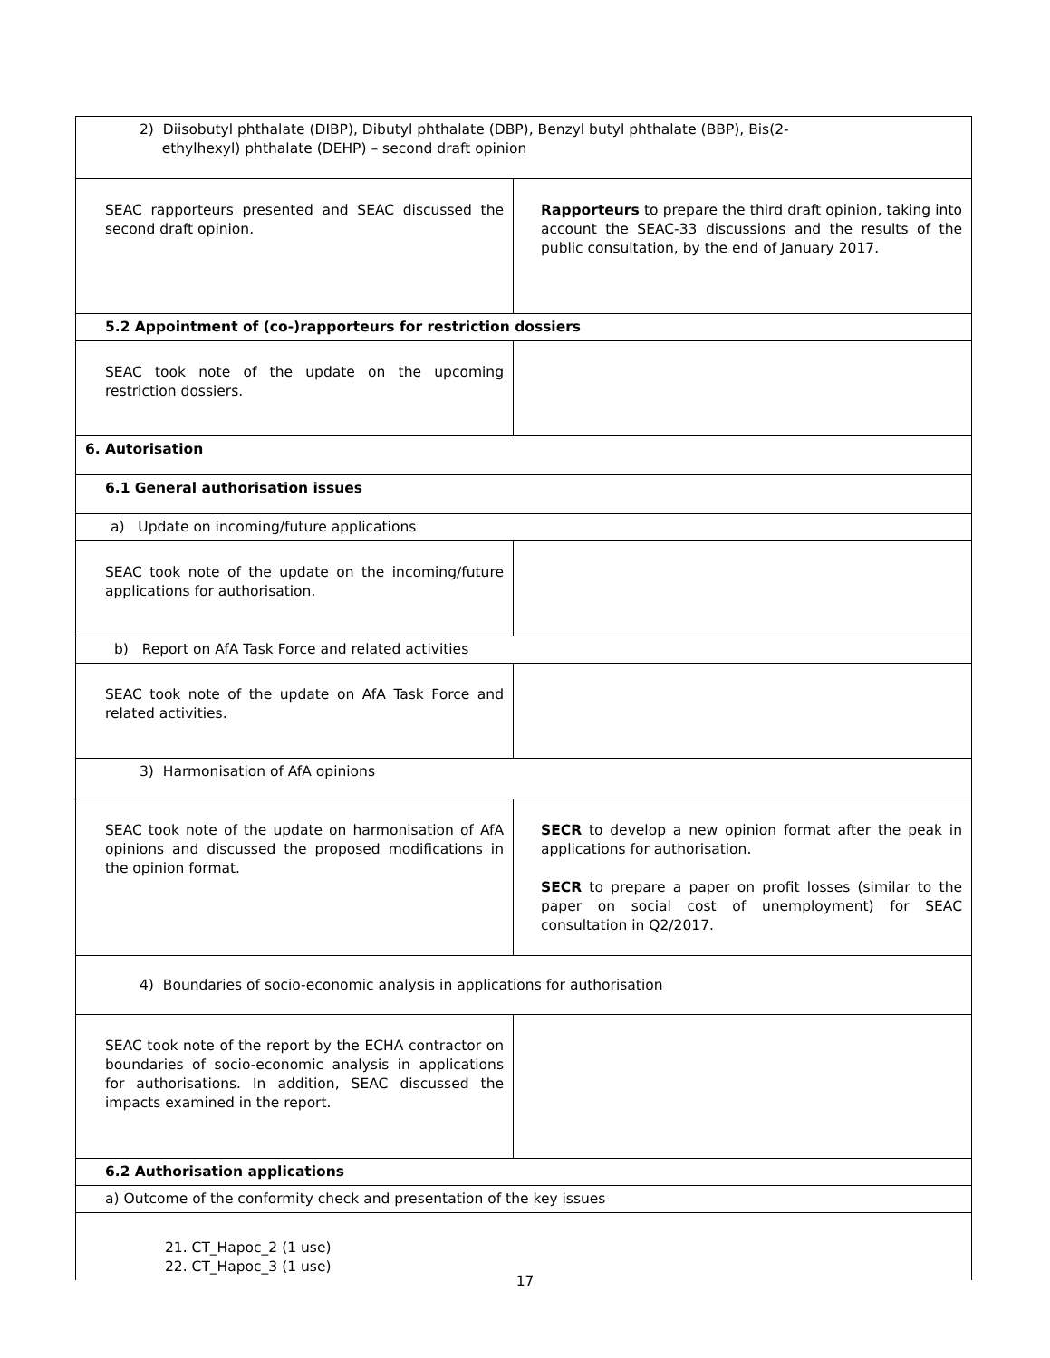| 2) Diisobutyl phthalate (DIBP), Dibutyl phthalate (DBP), Benzyl butyl phthalate (BBP), Bis(2- ethylhexyl) phthalate (DEHP) – second draft opinion | |
| SEAC rapporteurs presented and SEAC discussed the second draft opinion. | Rapporteurs to prepare the third draft opinion, taking into account the SEAC-33 discussions and the results of the public consultation, by the end of January 2017. |
| 5.2 Appointment of (co-)rapporteurs for restriction dossiers | |
| SEAC took note of the update on the upcoming restriction dossiers. | |
| 6. Autorisation | |
| 6.1 General authorisation issues | |
| a) Update on incoming/future applications | |
| SEAC took note of the update on the incoming/future applications for authorisation. | |
| b) Report on AfA Task Force and related activities | |
| SEAC took note of the update on AfA Task Force and related activities. | |
| 3) Harmonisation of AfA opinions | |
| SEAC took note of the update on harmonisation of AfA opinions and discussed the proposed modifications in the opinion format. | SECR to develop a new opinion format after the peak in applications for authorisation. SECR to prepare a paper on profit losses (similar to the paper on social cost of unemployment) for SEAC consultation in Q2/2017. |
| 4) Boundaries of socio-economic analysis in applications for authorisation | |
| SEAC took note of the report by the ECHA contractor on boundaries of socio-economic analysis in applications for authorisations. In addition, SEAC discussed the impacts examined in the report. | |
| 6.2 Authorisation applications | |
| a) Outcome of the conformity check and presentation of the key issues | |
| 21. CT_Hapoc_2 (1 use) 22. CT_Hapoc_3 (1 use) | |
17